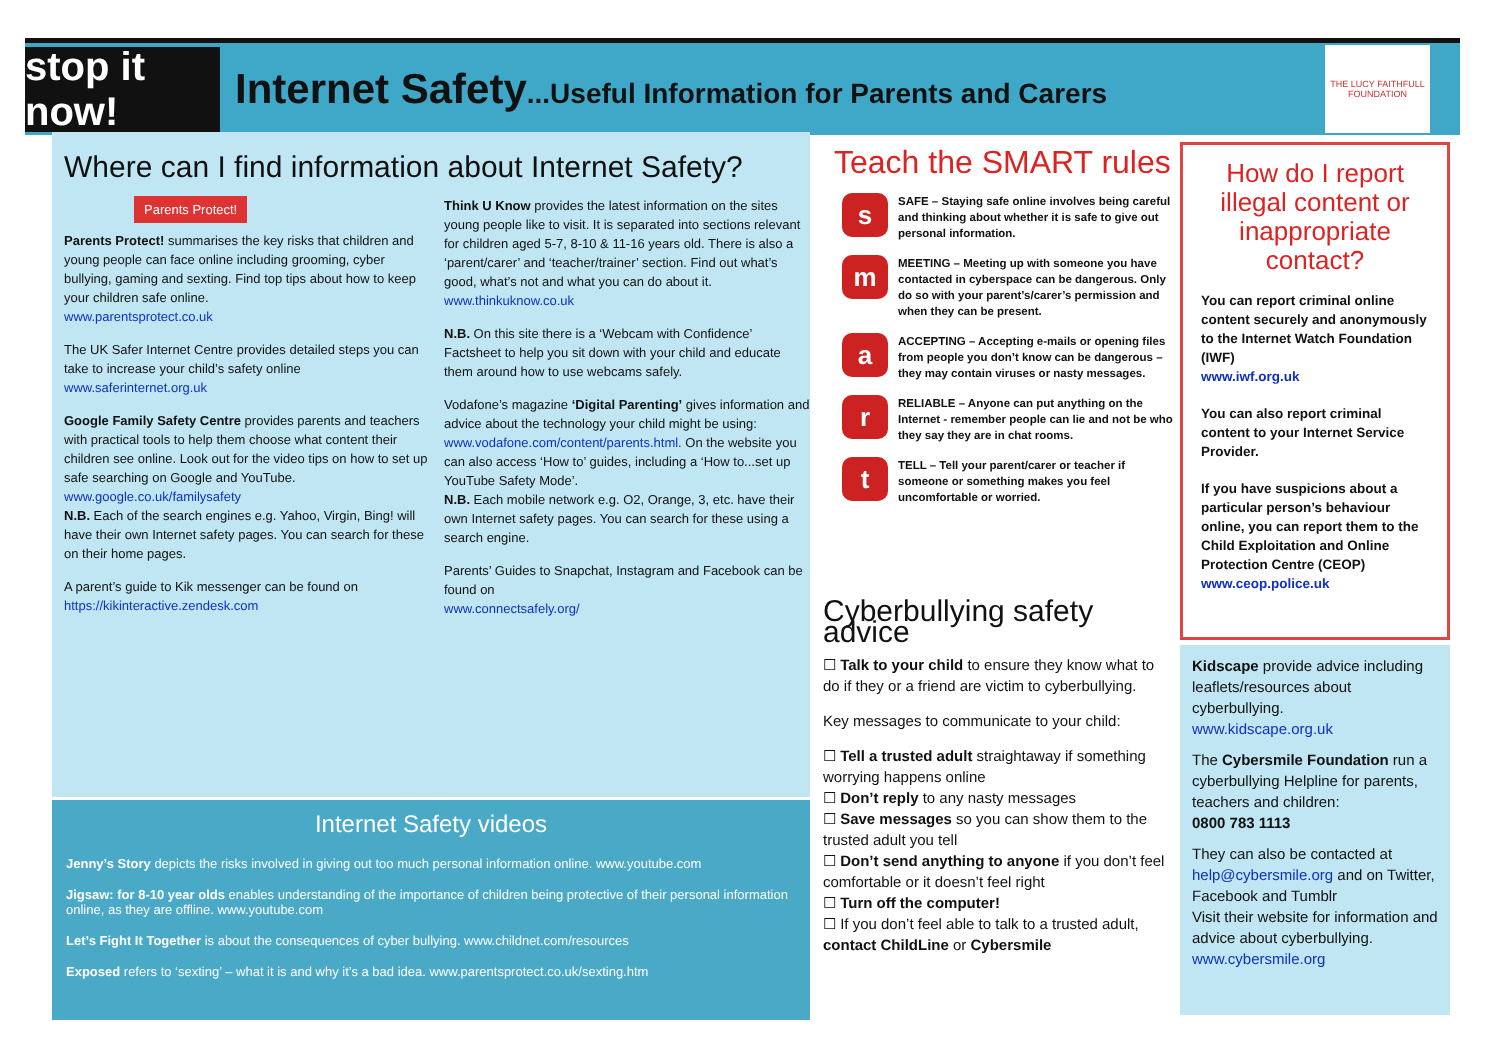stop it now!
Internet Safety...Useful Information for Parents and Carers
THE LUCY FAITHFULL FOUNDATION
Where can I find information about Internet Safety?
Parents Protect!
Parents Protect! summarises the key risks that children and young people can face online including grooming, cyber bullying, gaming and sexting. Find top tips about how to keep your children safe online.
www.parentsprotect.co.uk
The UK Safer Internet Centre provides detailed steps you can take to increase your child’s safety online
www.saferinternet.org.uk
Google Family Safety Centre provides parents and teachers with practical tools to help them choose what content their children see online. Look out for the video tips on how to set up safe searching on Google and YouTube.
www.google.co.uk/familysafety
N.B. Each of the search engines e.g. Yahoo, Virgin, Bing! will have their own Internet safety pages. You can search for these on their home pages.
A parent’s guide to Kik messenger can be found on https://kikinteractive.zendesk.com
Think U Know provides the latest information on the sites young people like to visit. It is separated into sections relevant for children aged 5-7, 8-10 & 11-16 years old. There is also a ‘parent/carer’ and ‘teacher/trainer’ section. Find out what’s good, what’s not and what you can do about it. www.thinkuknow.co.uk
N.B. On this site there is a ‘Webcam with Confidence’ Factsheet to help you sit down with your child and educate them around how to use webcams safely.
Vodafone’s magazine ‘Digital Parenting’ gives information and advice about the technology your child might be using:
www.vodafone.com/content/parents.html. On the website you can also access ‘How to’ guides, including a ‘How to...set up YouTube Safety Mode’.
N.B. Each mobile network e.g. O2, Orange, 3, etc. have their own Internet safety pages. You can search for these using a search engine.
Parents’ Guides to Snapchat, Instagram and Facebook can be found on
www.connectsafely.org/
Internet Safety videos
Jenny’s Story depicts the risks involved in giving out too much personal information online. www.youtube.com
Jigsaw: for 8-10 year olds enables understanding of the importance of children being protective of their personal information online, as they are offline. www.youtube.com
Let’s Fight It Together is about the consequences of cyber bullying. www.childnet.com/resources
Exposed refers to ‘sexting’ – what it is and why it’s a bad idea. www.parentsprotect.co.uk/sexting.htm
Teach the SMART rules
s
SAFE – Staying safe online involves being careful and thinking about whether it is safe to give out personal information.
m
MEETING – Meeting up with someone you have contacted in cyberspace can be dangerous. Only do so with your parent’s/carer’s permission and when they can be present.
a
ACCEPTING – Accepting e-mails or opening files from people you don’t know can be dangerous – they may contain viruses or nasty messages.
r
RELIABLE – Anyone can put anything on the Internet - remember people can lie and not be who they say they are in chat rooms.
t
TELL – Tell your parent/carer or teacher if someone or something makes you feel uncomfortable or worried.
Cyberbullying safety advice
☐ Talk to your child to ensure they know what to do if they or a friend are victim to cyberbullying.
Key messages to communicate to your child:
☐ Tell a trusted adult straightaway if something worrying happens online
☐ Don’t reply to any nasty messages
☐ Save messages so you can show them to the trusted adult you tell
☐ Don’t send anything to anyone if you don’t feel comfortable or it doesn’t feel right
☐ Turn off the computer!
☐ If you don’t feel able to talk to a trusted adult, contact ChildLine or Cybersmile
How do I report illegal content or inappropriate contact?
You can report criminal online content securely and anonymously to the Internet Watch Foundation (IWF)
www.iwf.org.uk
You can also report criminal content to your Internet Service Provider.
If you have suspicions about a particular person’s behaviour online, you can report them to the Child Exploitation and Online Protection Centre (CEOP)
www.ceop.police.uk
Kidscape provide advice including leaflets/resources about cyberbullying.
www.kidscape.org.uk
The Cybersmile Foundation run a cyberbullying Helpline for parents, teachers and children:
0800 783 1113
They can also be contacted at help@cybersmile.org and on Twitter, Facebook and Tumblr
Visit their website for information and advice about cyberbullying.
www.cybersmile.org